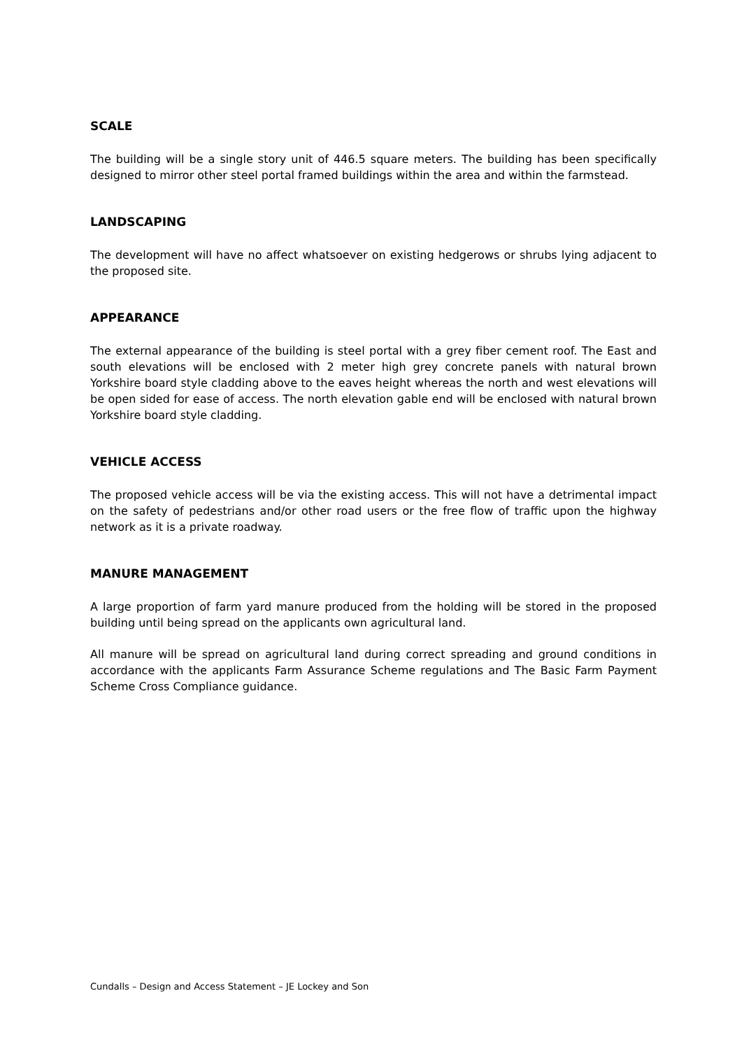SCALE
The building will be a single story unit of 446.5 square meters. The building has been specifically designed to mirror other steel portal framed buildings within the area and within the farmstead.
LANDSCAPING
The development will have no affect whatsoever on existing hedgerows or shrubs lying adjacent to the proposed site.
APPEARANCE
The external appearance of the building is steel portal with a grey fiber cement roof. The East and south elevations will be enclosed with 2 meter high grey concrete panels with natural brown Yorkshire board style cladding above to the eaves height whereas the north and west elevations will be open sided for ease of access. The north elevation gable end will be enclosed with natural brown Yorkshire board style cladding.
VEHICLE ACCESS
The proposed vehicle access will be via the existing access. This will not have a detrimental impact on the safety of pedestrians and/or other road users or the free flow of traffic upon the highway network as it is a private roadway.
MANURE MANAGEMENT
A large proportion of farm yard manure produced from the holding will be stored in the proposed building until being spread on the applicants own agricultural land.
All manure will be spread on agricultural land during correct spreading and ground conditions in accordance with the applicants Farm Assurance Scheme regulations and The Basic Farm Payment Scheme Cross Compliance guidance.
Cundalls – Design and Access Statement – JE Lockey and Son